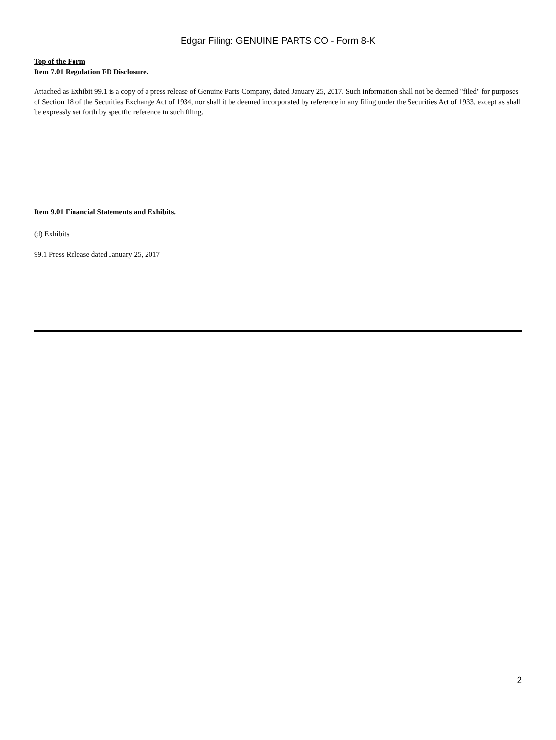Edgar Filing: GENUINE PARTS CO - Form 8-K
Top of the Form
Item 7.01 Regulation FD Disclosure.
Attached as Exhibit 99.1 is a copy of a press release of Genuine Parts Company, dated January 25, 2017. Such information shall not be deemed "filed" for purposes of Section 18 of the Securities Exchange Act of 1934, nor shall it be deemed incorporated by reference in any filing under the Securities Act of 1933, except as shall be expressly set forth by specific reference in such filing.
Item 9.01 Financial Statements and Exhibits.
(d) Exhibits
99.1 Press Release dated January 25, 2017
2